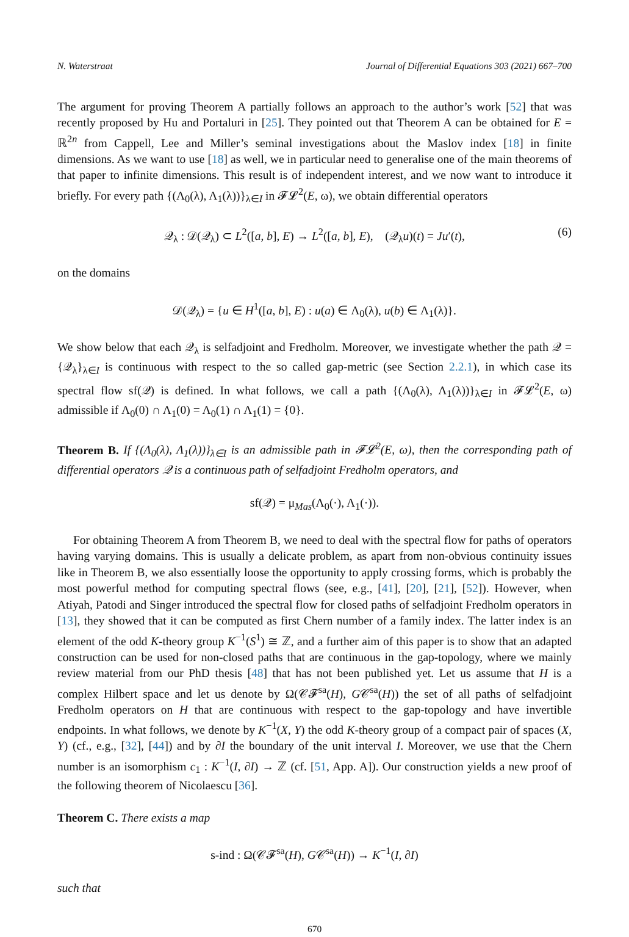N. Waterstraat Journal of Differential Equations 303 (2021) 667–700
The argument for proving Theorem A partially follows an approach to the author’s work [52] that was recently proposed by Hu and Portaluri in [25]. They pointed out that Theorem A can be obtained for E = ℝ<sup>2n</sup> from Cappell, Lee and Miller’s seminal investigations about the Maslov index [18] in finite dimensions. As we want to use [18] as well, we in particular need to generalise one of the main theorems of that paper to infinite dimensions. This result is of independent interest, and we now want to introduce it briefly. For every path {(Λ<sub>0</sub>(λ), Λ<sub>1</sub>(λ))}<sub>λ∈I</sub> in 𝓕𝓛<sup>2</sup>(E, ω), we obtain differential operators
𝒬<sub>λ</sub> : 𝒟(𝒬<sub>λ</sub>) ⊂ L<sup>2</sup>([a, b], E) → L<sup>2</sup>([a, b], E), (𝒬<sub>λ</sub>u)(t) = Ju′(t), (6)
on the domains
𝒟(𝒬<sub>λ</sub>) = {u ∈ H<sup>1</sup>([a, b], E) : u(a) ∈ Λ<sub>0</sub>(λ), u(b) ∈ Λ<sub>1</sub>(λ)}.
We show below that each 𝒬<sub>λ</sub> is selfadjoint and Fredholm. Moreover, we investigate whether the path 𝒬 = {𝒬<sub>λ</sub>}<sub>λ∈I</sub> is continuous with respect to the so called gap-metric (see Section 2.2.1), in which case its spectral flow sf(𝒬) is defined. In what follows, we call a path {(Λ<sub>0</sub>(λ), Λ<sub>1</sub>(λ))}<sub>λ∈I</sub> in 𝓕𝓛<sup>2</sup>(E, ω) admissible if Λ<sub>0</sub>(0) ∩ Λ<sub>1</sub>(0) = Λ<sub>0</sub>(1) ∩ Λ<sub>1</sub>(1) = {0}.
Theorem B. If {(Λ<sub>0</sub>(λ), Λ<sub>1</sub>(λ))}<sub>λ∈I</sub> is an admissible path in 𝓕𝓛<sup>2</sup>(E, ω), then the corresponding path of differential operators 𝒬 is a continuous path of selfadjoint Fredholm operators, and
sf(𝒬) = μ<sub>Mas</sub>(Λ<sub>0</sub>(·), Λ<sub>1</sub>(·)).
For obtaining Theorem A from Theorem B, we need to deal with the spectral flow for paths of operators having varying domains. This is usually a delicate problem, as apart from non-obvious continuity issues like in Theorem B, we also essentially loose the opportunity to apply crossing forms, which is probably the most powerful method for computing spectral flows (see, e.g., [41], [20], [21], [52]). However, when Atiyah, Patodi and Singer introduced the spectral flow for closed paths of selfadjoint Fredholm operators in [13], they showed that it can be computed as first Chern number of a family index. The latter index is an element of the odd K-theory group K<sup>−1</sup>(S<sup>1</sup>) ≅ ℤ, and a further aim of this paper is to show that an adapted construction can be used for non-closed paths that are continuous in the gap-topology, where we mainly review material from our PhD thesis [48] that has not been published yet. Let us assume that H is a complex Hilbert space and let us denote by Ω(𝒞𝓕<sup>sa</sup>(H), G𝒞<sup>sa</sup>(H)) the set of all paths of selfadjoint Fredholm operators on H that are continuous with respect to the gap-topology and have invertible endpoints. In what follows, we denote by K<sup>−1</sup>(X, Y) the odd K-theory group of a compact pair of spaces (X, Y) (cf., e.g., [32], [44]) and by ∂I the boundary of the unit interval I. Moreover, we use that the Chern number is an isomorphism c<sub>1</sub> : K<sup>−1</sup>(I, ∂I) → ℤ (cf. [51, App. A]). Our construction yields a new proof of the following theorem of Nicolaescu [36].
Theorem C. There exists a map
s-ind : Ω(𝒞𝓕<sup>sa</sup>(H), G𝒞<sup>sa</sup>(H)) → K<sup>−1</sup>(I, ∂I)
such that
670